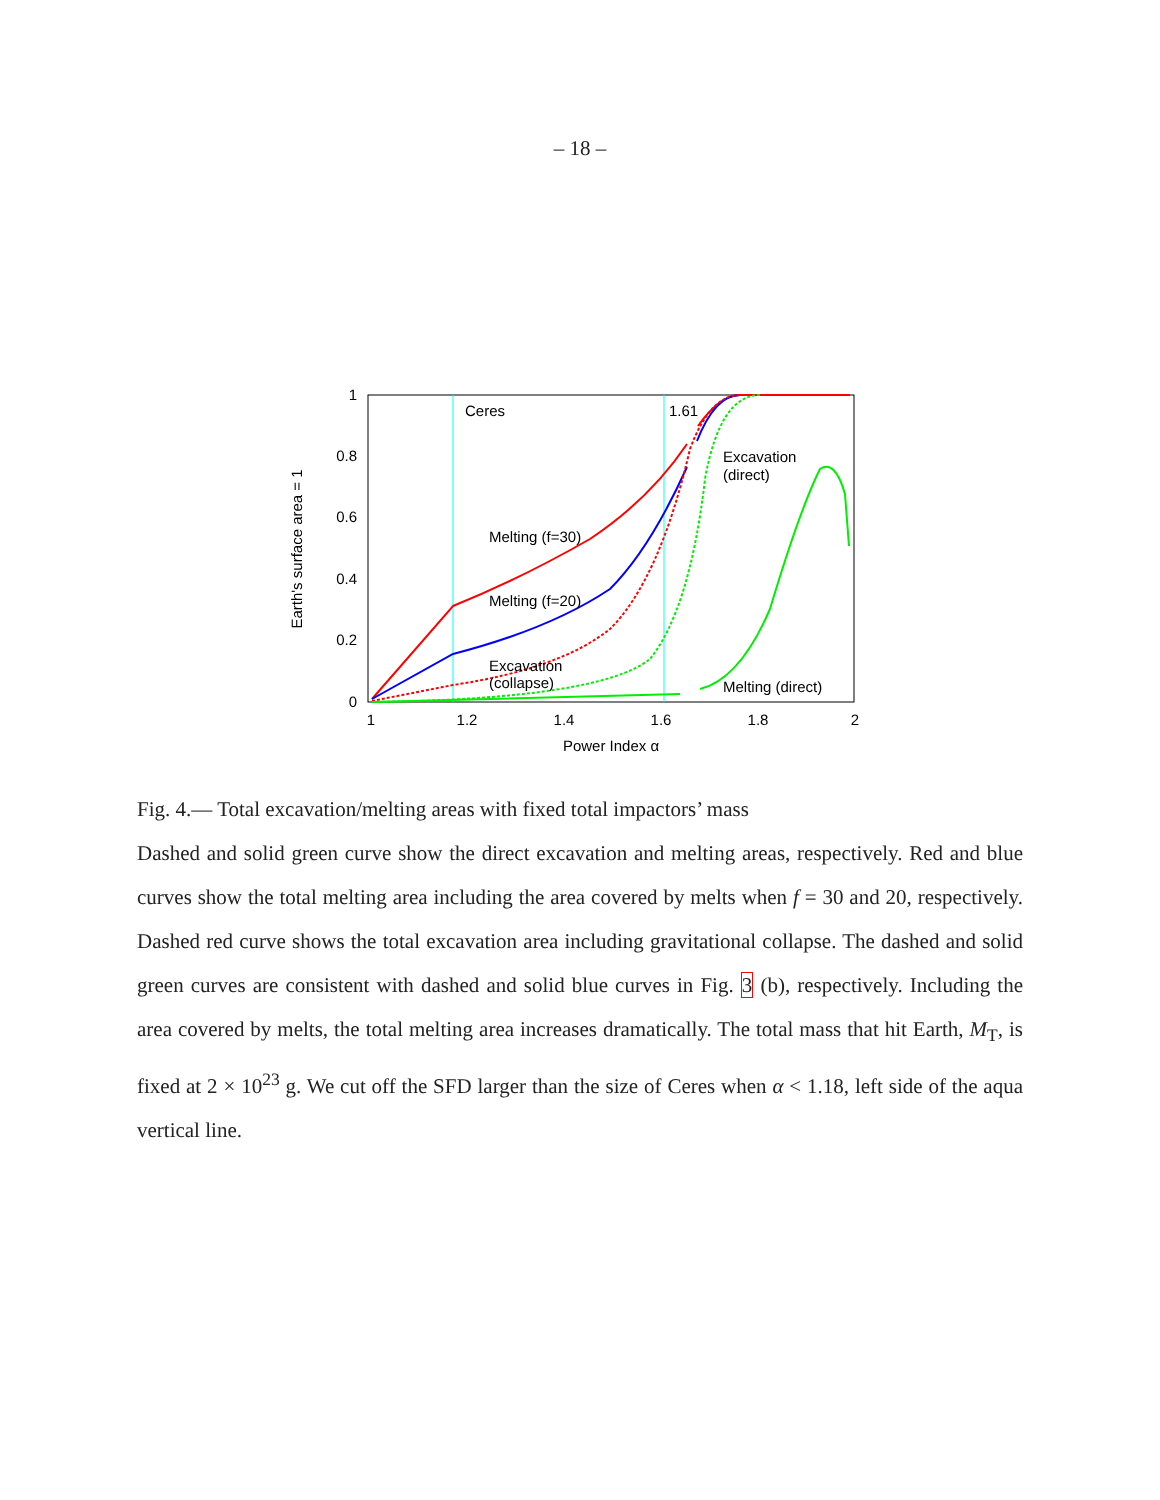– 18 –
Ceres
1.61
Excavation
(direct)
Melting (f=30)
Melting (f=20)
Excavation
(collapse)
Melting (direct)
1
0.8
0.6
0.4
0.2
0
1
1.2
1.4
1.6
1.8
2
Power Index α
Earth's surface area = 1
Fig. 4.— Total excavation/melting areas with fixed total impactors’ mass
Dashed and solid green curve show the direct excavation and melting areas, respectively. Red and blue curves show the total melting area including the area covered by melts when f = 30 and 20, respectively. Dashed red curve shows the total excavation area including gravitational collapse. The dashed and solid green curves are consistent with dashed and solid blue curves in Fig. 3 (b), respectively. Including the area covered by melts, the total melting area increases dramatically. The total mass that hit Earth, M<sub>T</sub>, is fixed at 2 × 10<sup>23</sup> g. We cut off the SFD larger than the size of Ceres when α < 1.18, left side of the aqua vertical line.